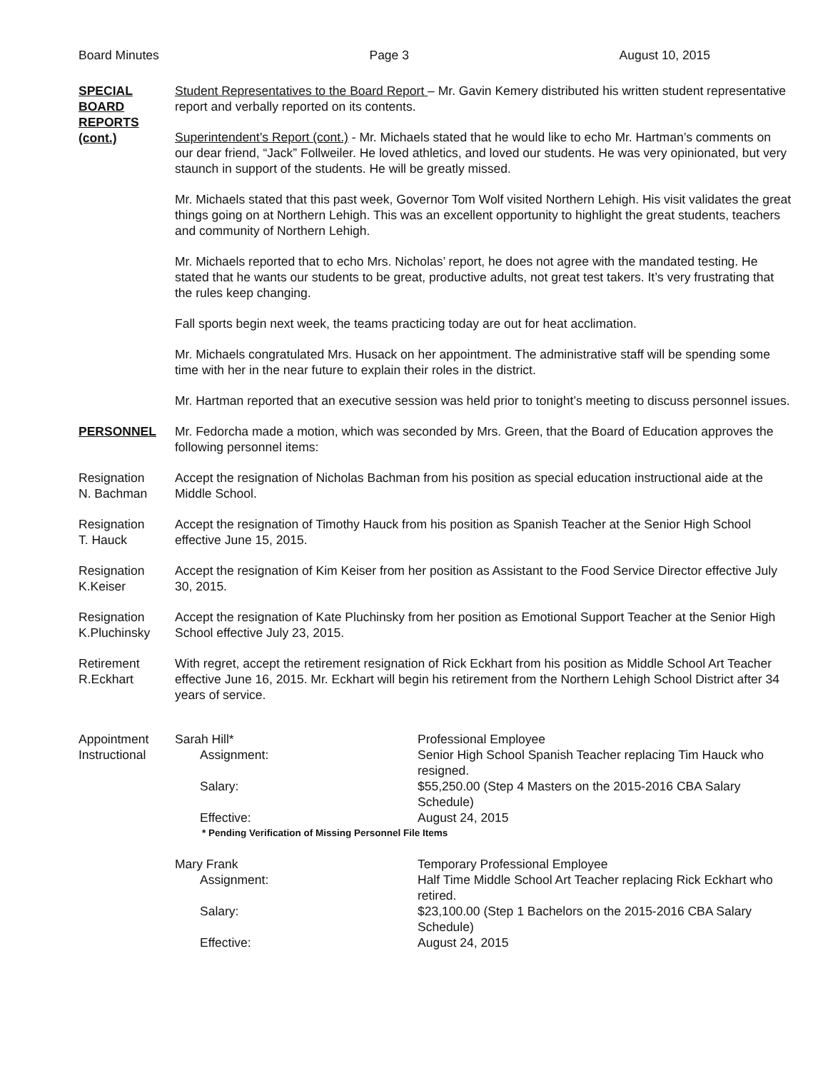Board Minutes Page 3 August 10, 2015
SPECIAL
BOARD
REPORTS
(cont.)
Student Representatives to the Board Report – Mr. Gavin Kemery distributed his written student representative report and verbally reported on its contents.
Superintendent’s Report (cont.) - Mr. Michaels stated that he would like to echo Mr. Hartman’s comments on our dear friend, “Jack” Follweiler. He loved athletics, and loved our students. He was very opinionated, but very staunch in support of the students. He will be greatly missed.
Mr. Michaels stated that this past week, Governor Tom Wolf visited Northern Lehigh. His visit validates the great things going on at Northern Lehigh. This was an excellent opportunity to highlight the great students, teachers and community of Northern Lehigh.
Mr. Michaels reported that to echo Mrs. Nicholas’ report, he does not agree with the mandated testing. He stated that he wants our students to be great, productive adults, not great test takers. It’s very frustrating that the rules keep changing.
Fall sports begin next week, the teams practicing today are out for heat acclimation.
Mr. Michaels congratulated Mrs. Husack on her appointment. The administrative staff will be spending some time with her in the near future to explain their roles in the district.
Mr. Hartman reported that an executive session was held prior to tonight’s meeting to discuss personnel issues.
PERSONNEL Mr. Fedorcha made a motion, which was seconded by Mrs. Green, that the Board of Education approves the following personnel items:
Resignation
N. Bachman
Accept the resignation of Nicholas Bachman from his position as special education instructional aide at the Middle School.
Resignation
T. Hauck
Accept the resignation of Timothy Hauck from his position as Spanish Teacher at the Senior High School effective June 15, 2015.
Resignation
K.Keiser
Accept the resignation of Kim Keiser from her position as Assistant to the Food Service Director effective July 30, 2015.
Resignation
K.Pluchinsky
Accept the resignation of Kate Pluchinsky from her position as Emotional Support Teacher at the Senior High School effective July 23, 2015.
Retirement
R.Eckhart
With regret, accept the retirement resignation of Rick Eckhart from his position as Middle School Art Teacher effective June 16, 2015. Mr. Eckhart will begin his retirement from the Northern Lehigh School District after 34 years of service.
Appointment
Instructional
Sarah Hill*
Professional Employee
Assignment:
Senior High School Spanish Teacher replacing Tim Hauck who resigned.
Salary:
$55,250.00 (Step 4 Masters on the 2015-2016 CBA Salary Schedule)
Effective:
August 24, 2015
* Pending Verification of Missing Personnel File Items
Mary Frank
Temporary Professional Employee
Assignment:
Half Time Middle School Art Teacher replacing Rick Eckhart who retired.
Salary:
$23,100.00 (Step 1 Bachelors on the 2015-2016 CBA Salary Schedule)
Effective:
August 24, 2015